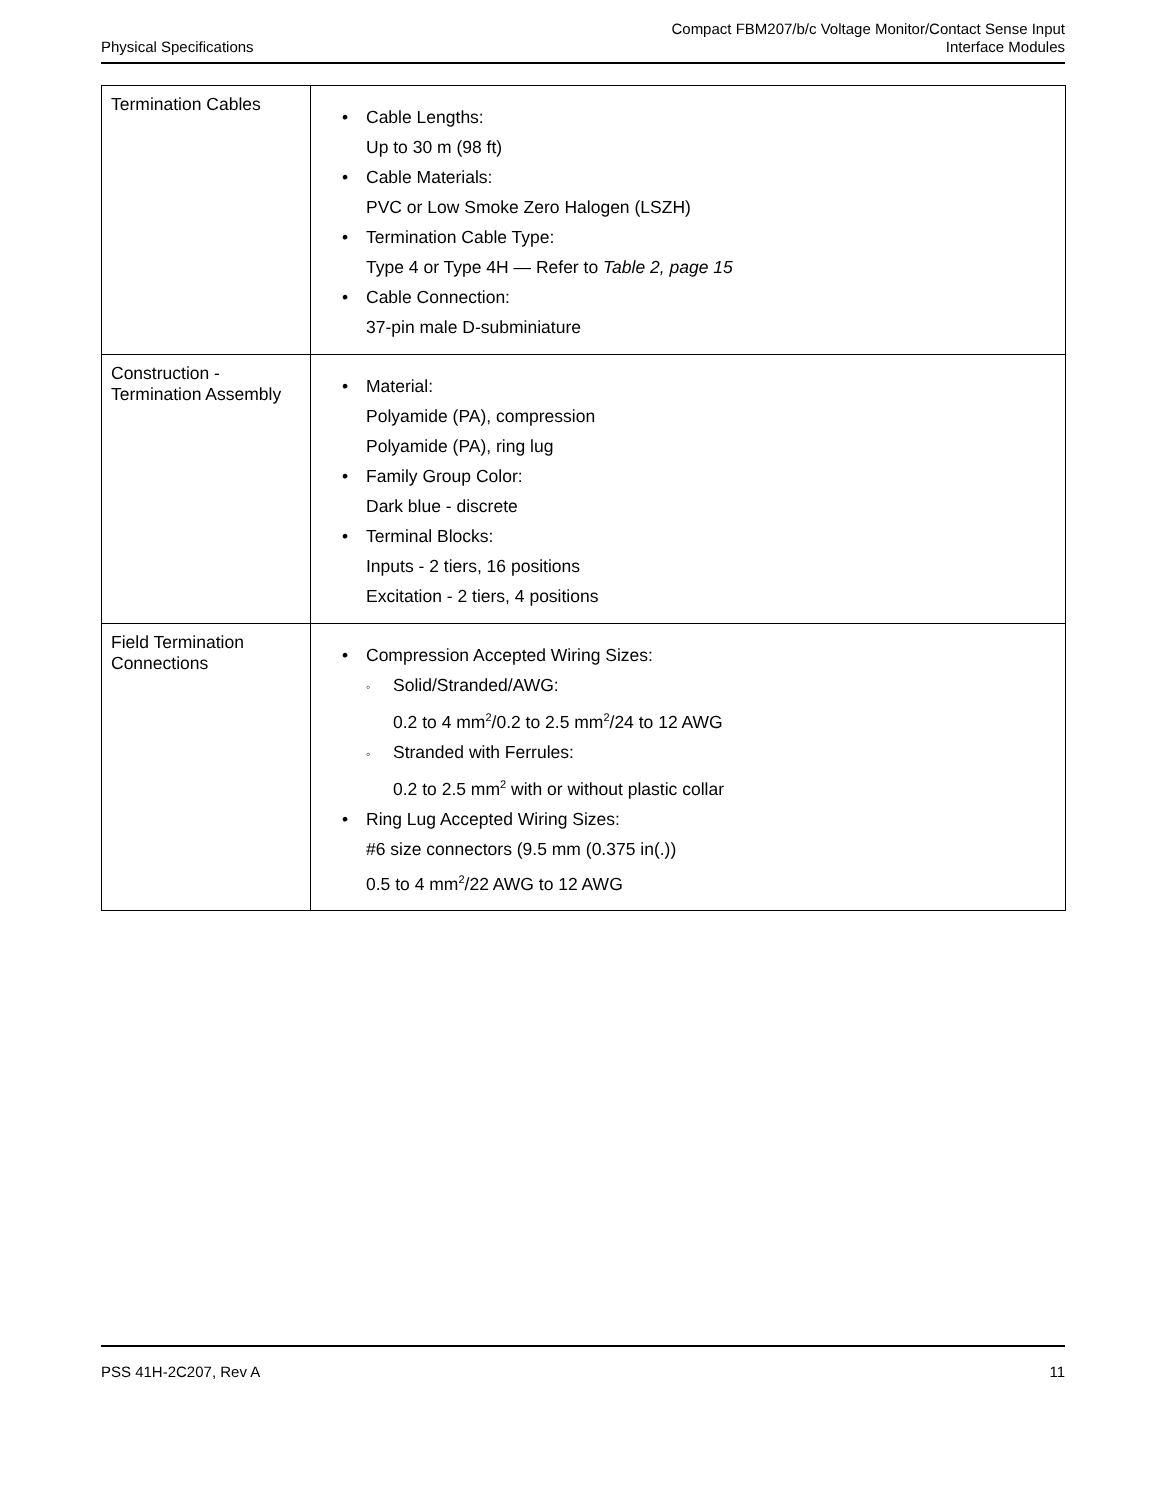Physical Specifications
Compact FBM207/b/c Voltage Monitor/Contact Sense Input
Interface Modules
| Termination Cables | • Cable Lengths: Up to 30 m (98 ft) • Cable Materials: PVC or Low Smoke Zero Halogen (LSZH) • Termination Cable Type: Type 4 or Type 4H — Refer to Table 2, page 15 • Cable Connection: 37-pin male D-subminiature |
| Construction - Termination Assembly | • Material: Polyamide (PA), compression Polyamide (PA), ring lug • Family Group Color: Dark blue - discrete • Terminal Blocks: Inputs - 2 tiers, 16 positions Excitation - 2 tiers, 4 positions |
| Field Termination Connections | • Compression Accepted Wiring Sizes: ◦ Solid/Stranded/AWG: 0.2 to 4 mm<sup>2</sup>/0.2 to 2.5 mm<sup>2</sup>/24 to 12 AWG ◦ Stranded with Ferrules: 0.2 to 2.5 mm<sup>2</sup> with or without plastic collar • Ring Lug Accepted Wiring Sizes: #6 size connectors (9.5 mm (0.375 in(.)) 0.5 to 4 mm<sup>2</sup>/22 AWG to 12 AWG |
PSS 41H-2C207, Rev A 11